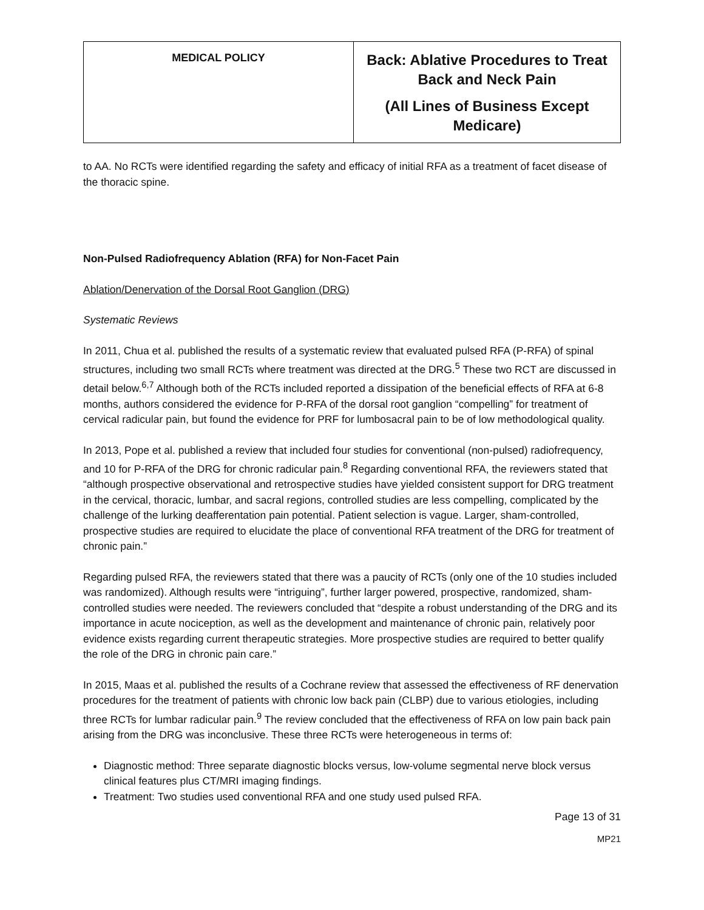| MEDICAL POLICY | Back: Ablative Procedures to Treat Back and Neck Pain (All Lines of Business Except Medicare) |
to AA. No RCTs were identified regarding the safety and efficacy of initial RFA as a treatment of facet disease of the thoracic spine.
Non-Pulsed Radiofrequency Ablation (RFA) for Non-Facet Pain
Ablation/Denervation of the Dorsal Root Ganglion (DRG)
Systematic Reviews
In 2011, Chua et al. published the results of a systematic review that evaluated pulsed RFA (P-RFA) of spinal structures, including two small RCTs where treatment was directed at the DRG.<sup>5</sup> These two RCT are discussed in detail below.<sup>6,7</sup> Although both of the RCTs included reported a dissipation of the beneficial effects of RFA at 6-8 months, authors considered the evidence for P-RFA of the dorsal root ganglion “compelling” for treatment of cervical radicular pain, but found the evidence for PRF for lumbosacral pain to be of low methodological quality.
In 2013, Pope et al. published a review that included four studies for conventional (non-pulsed) radiofrequency, and 10 for P-RFA of the DRG for chronic radicular pain.<sup>8</sup> Regarding conventional RFA, the reviewers stated that “although prospective observational and retrospective studies have yielded consistent support for DRG treatment in the cervical, thoracic, lumbar, and sacral regions, controlled studies are less compelling, complicated by the challenge of the lurking deafferentation pain potential. Patient selection is vague. Larger, sham-controlled, prospective studies are required to elucidate the place of conventional RFA treatment of the DRG for treatment of chronic pain.”
Regarding pulsed RFA, the reviewers stated that there was a paucity of RCTs (only one of the 10 studies included was randomized). Although results were “intriguing”, further larger powered, prospective, randomized, sham-controlled studies were needed. The reviewers concluded that “despite a robust understanding of the DRG and its importance in acute nociception, as well as the development and maintenance of chronic pain, relatively poor evidence exists regarding current therapeutic strategies. More prospective studies are required to better qualify the role of the DRG in chronic pain care.”
In 2015, Maas et al. published the results of a Cochrane review that assessed the effectiveness of RF denervation procedures for the treatment of patients with chronic low back pain (CLBP) due to various etiologies, including three RCTs for lumbar radicular pain.<sup>9</sup> The review concluded that the effectiveness of RFA on low pain back pain arising from the DRG was inconclusive. These three RCTs were heterogeneous in terms of:
Diagnostic method: Three separate diagnostic blocks versus, low-volume segmental nerve block versus clinical features plus CT/MRI imaging findings.
Treatment: Two studies used conventional RFA and one study used pulsed RFA.
Page 13 of 31
MP21